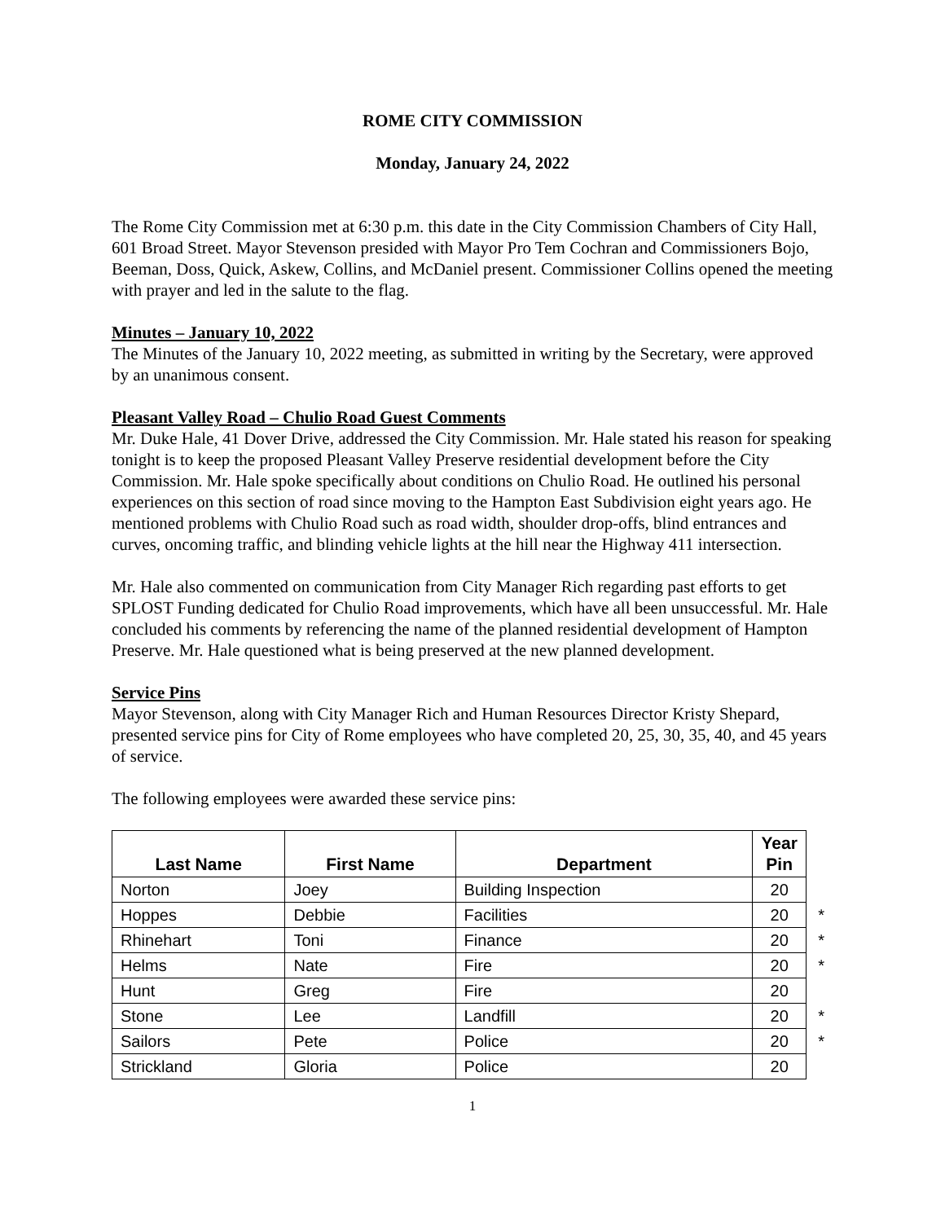ROME CITY COMMISSION
Monday, January 24, 2022
The Rome City Commission met at 6:30 p.m. this date in the City Commission Chambers of City Hall, 601 Broad Street. Mayor Stevenson presided with Mayor Pro Tem Cochran and Commissioners Bojo, Beeman, Doss, Quick, Askew, Collins, and McDaniel present. Commissioner Collins opened the meeting with prayer and led in the salute to the flag.
Minutes – January 10, 2022
The Minutes of the January 10, 2022 meeting, as submitted in writing by the Secretary, were approved by an unanimous consent.
Pleasant Valley Road – Chulio Road Guest Comments
Mr. Duke Hale, 41 Dover Drive, addressed the City Commission. Mr. Hale stated his reason for speaking tonight is to keep the proposed Pleasant Valley Preserve residential development before the City Commission. Mr. Hale spoke specifically about conditions on Chulio Road. He outlined his personal experiences on this section of road since moving to the Hampton East Subdivision eight years ago. He mentioned problems with Chulio Road such as road width, shoulder drop-offs, blind entrances and curves, oncoming traffic, and blinding vehicle lights at the hill near the Highway 411 intersection.
Mr. Hale also commented on communication from City Manager Rich regarding past efforts to get SPLOST Funding dedicated for Chulio Road improvements, which have all been unsuccessful. Mr. Hale concluded his comments by referencing the name of the planned residential development of Hampton Preserve. Mr. Hale questioned what is being preserved at the new planned development.
Service Pins
Mayor Stevenson, along with City Manager Rich and Human Resources Director Kristy Shepard, presented service pins for City of Rome employees who have completed 20, 25, 30, 35, 40, and 45 years of service.
The following employees were awarded these service pins:
| Last Name | First Name | Department | Year Pin | |
| Norton | Joey | Building Inspection | 20 | |
| Hoppes | Debbie | Facilities | 20 | * |
| Rhinehart | Toni | Finance | 20 | * |
| Helms | Nate | Fire | 20 | * |
| Hunt | Greg | Fire | 20 | |
| Stone | Lee | Landfill | 20 | * |
| Sailors | Pete | Police | 20 | * |
| Strickland | Gloria | Police | 20 | |
1